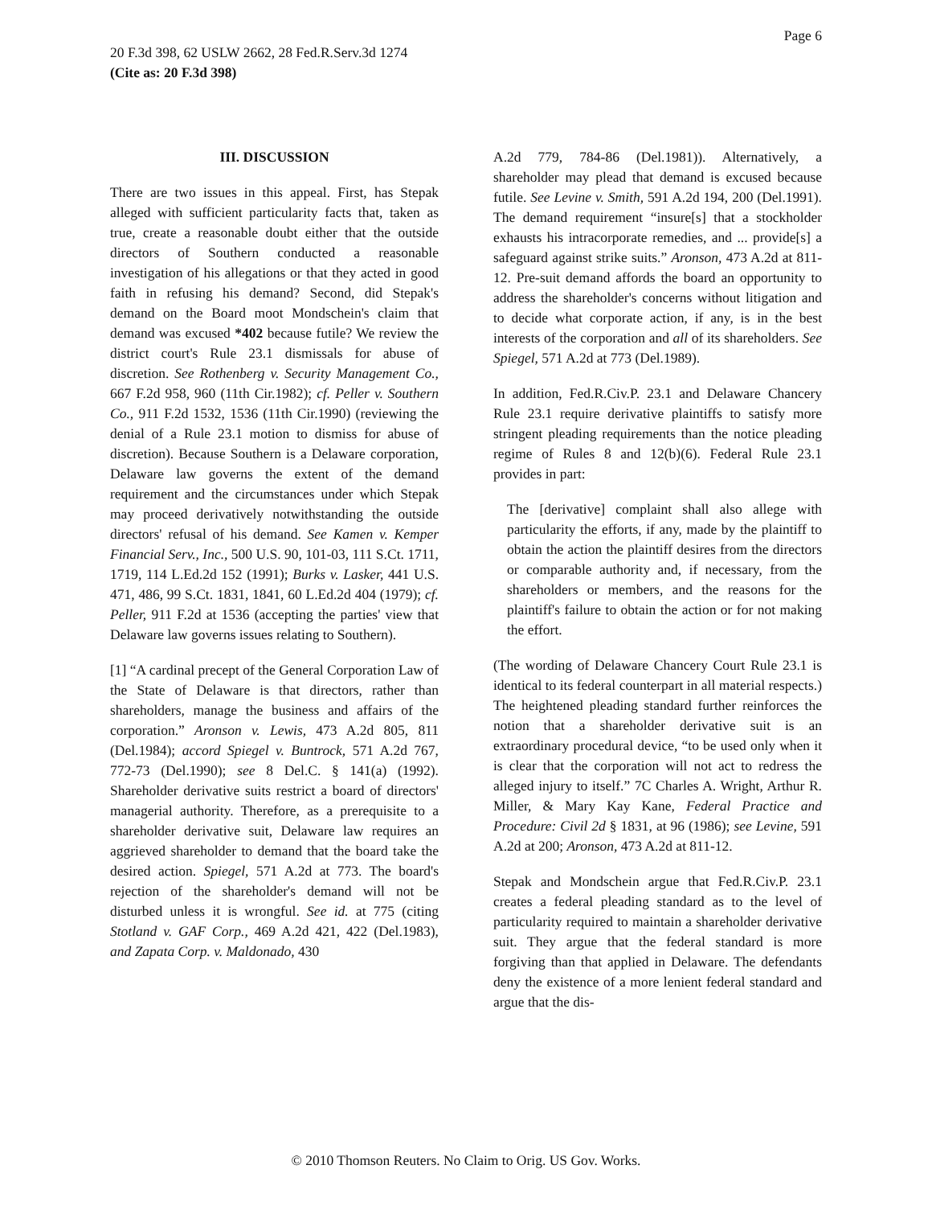Page 6
20 F.3d 398, 62 USLW 2662, 28 Fed.R.Serv.3d 1274
(Cite as: 20 F.3d 398)
III. DISCUSSION
There are two issues in this appeal. First, has Stepak alleged with sufficient particularity facts that, taken as true, create a reasonable doubt either that the outside directors of Southern conducted a reasonable investigation of his allegations or that they acted in good faith in refusing his demand? Second, did Stepak's demand on the Board moot Mondschein's claim that demand was excused *402 because futile? We review the district court's Rule 23.1 dismissals for abuse of discretion. See Rothenberg v. Security Management Co., 667 F.2d 958, 960 (11th Cir.1982); cf. Peller v. Southern Co., 911 F.2d 1532, 1536 (11th Cir.1990) (reviewing the denial of a Rule 23.1 motion to dismiss for abuse of discretion). Because Southern is a Delaware corporation, Delaware law governs the extent of the demand requirement and the circumstances under which Stepak may proceed derivatively notwithstanding the outside directors' refusal of his demand. See Kamen v. Kemper Financial Serv., Inc., 500 U.S. 90, 101-03, 111 S.Ct. 1711, 1719, 114 L.Ed.2d 152 (1991); Burks v. Lasker, 441 U.S. 471, 486, 99 S.Ct. 1831, 1841, 60 L.Ed.2d 404 (1979); cf. Peller, 911 F.2d at 1536 (accepting the parties' view that Delaware law governs issues relating to Southern).
[1] “A cardinal precept of the General Corporation Law of the State of Delaware is that directors, rather than shareholders, manage the business and affairs of the corporation.” Aronson v. Lewis, 473 A.2d 805, 811 (Del.1984); accord Spiegel v. Buntrock, 571 A.2d 767, 772-73 (Del.1990); see 8 Del.C. § 141(a) (1992). Shareholder derivative suits restrict a board of directors' managerial authority. Therefore, as a prerequisite to a shareholder derivative suit, Delaware law requires an aggrieved shareholder to demand that the board take the desired action. Spiegel, 571 A.2d at 773. The board's rejection of the shareholder's demand will not be disturbed unless it is wrongful. See id. at 775 (citing Stotland v. GAF Corp., 469 A.2d 421, 422 (Del.1983), and Zapata Corp. v. Maldonado, 430
A.2d 779, 784-86 (Del.1981)). Alternatively, a shareholder may plead that demand is excused because futile. See Levine v. Smith, 591 A.2d 194, 200 (Del.1991). The demand requirement “insure[s] that a stockholder exhausts his intracorporate remedies, and ... provide[s] a safeguard against strike suits.” Aronson, 473 A.2d at 811-12. Pre-suit demand affords the board an opportunity to address the shareholder's concerns without litigation and to decide what corporate action, if any, is in the best interests of the corporation and all of its shareholders. See Spiegel, 571 A.2d at 773 (Del.1989).
In addition, Fed.R.Civ.P. 23.1 and Delaware Chancery Rule 23.1 require derivative plaintiffs to satisfy more stringent pleading requirements than the notice pleading regime of Rules 8 and 12(b)(6). Federal Rule 23.1 provides in part:
The [derivative] complaint shall also allege with particularity the efforts, if any, made by the plaintiff to obtain the action the plaintiff desires from the directors or comparable authority and, if necessary, from the shareholders or members, and the reasons for the plaintiff's failure to obtain the action or for not making the effort.
(The wording of Delaware Chancery Court Rule 23.1 is identical to its federal counterpart in all material respects.) The heightened pleading standard further reinforces the notion that a shareholder derivative suit is an extraordinary procedural device, “to be used only when it is clear that the corporation will not act to redress the alleged injury to itself.” 7C Charles A. Wright, Arthur R. Miller, & Mary Kay Kane, Federal Practice and Procedure: Civil 2d § 1831, at 96 (1986); see Levine, 591 A.2d at 200; Aronson, 473 A.2d at 811-12.
Stepak and Mondschein argue that Fed.R.Civ.P. 23.1 creates a federal pleading standard as to the level of particularity required to maintain a shareholder derivative suit. They argue that the federal standard is more forgiving than that applied in Delaware. The defendants deny the existence of a more lenient federal standard and argue that the dis-
© 2010 Thomson Reuters. No Claim to Orig. US Gov. Works.